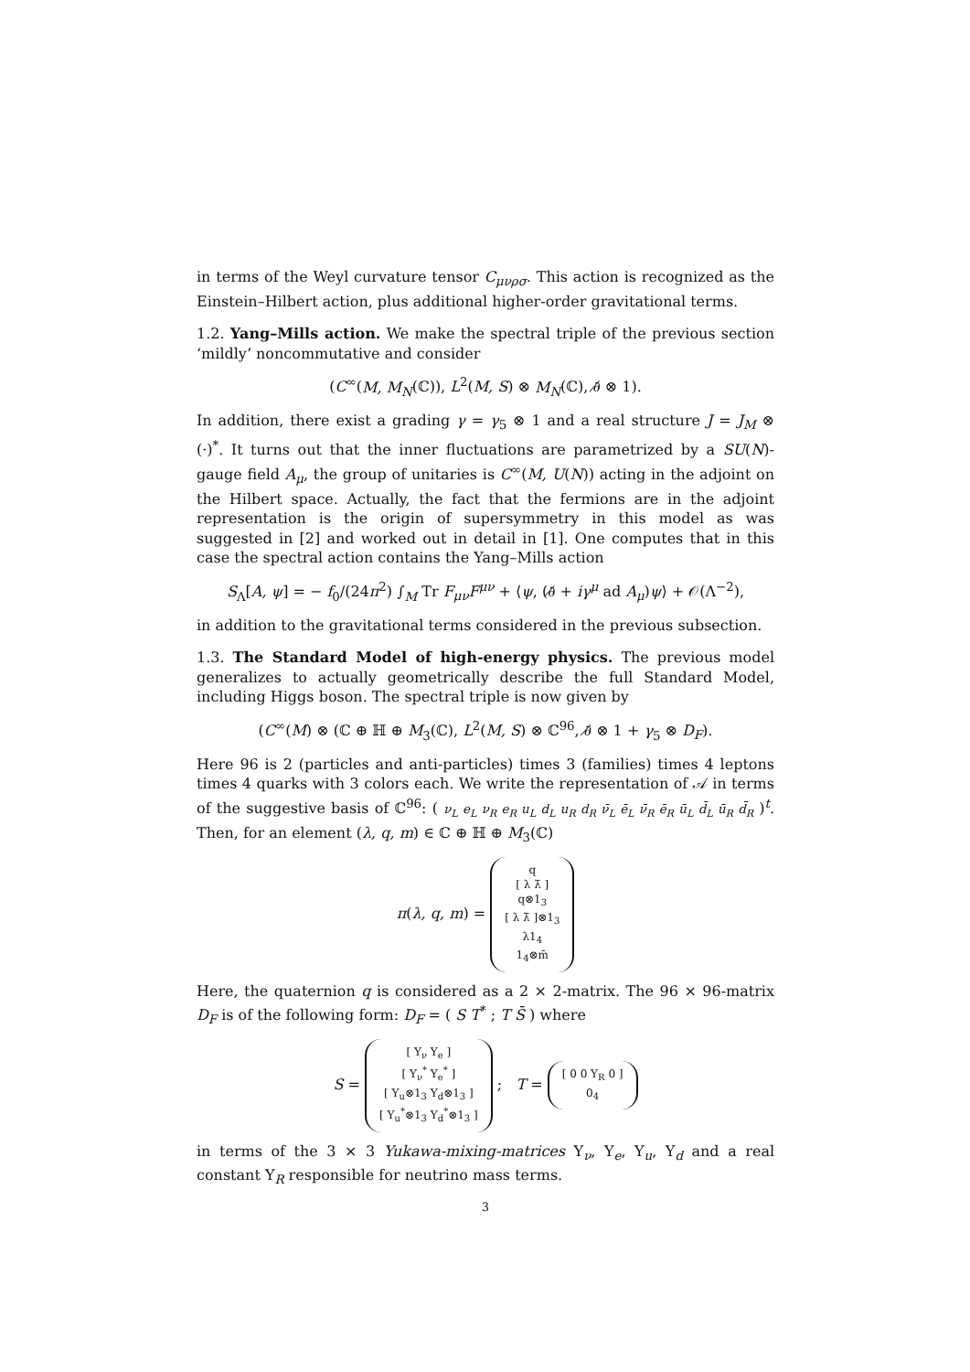in terms of the Weyl curvature tensor C<sub>μνρσ</sub>. This action is recognized as the Einstein–Hilbert action, plus additional higher-order gravitational terms.
1.2. Yang–Mills action. We make the spectral triple of the previous section ‘mildly’ noncommutative and consider
(C<sup>∞</sup>(M, M<sub>N</sub>(ℂ)), L<sup>2</sup>(M, S) ⊗ M<sub>N</sub>(ℂ), ∂̸ ⊗ 1).
In addition, there exist a grading γ = γ<sub>5</sub> ⊗ 1 and a real structure J = J<sub>M</sub> ⊗ (·)<sup>*</sup>. It turns out that the inner fluctuations are parametrized by a SU(N)-gauge field A<sub>μ</sub>, the group of unitaries is C<sup>∞</sup>(M, U(N)) acting in the adjoint on the Hilbert space. Actually, the fact that the fermions are in the adjoint representation is the origin of supersymmetry in this model as was suggested in [2] and worked out in detail in [1]. One computes that in this case the spectral action contains the Yang–Mills action
S<sub>Λ</sub>[A, ψ] = − f<sub>0</sub>/(24π<sup>2</sup>) ∫<sub>M</sub> Tr F<sub>μν</sub>F<sup>μν</sup> + ⟨ψ, (∂̸ + iγ<sup>μ</sup> ad A<sub>μ</sub>)ψ⟩ + 𝒪(Λ<sup>−2</sup>),
in addition to the gravitational terms considered in the previous subsection.
1.3. The Standard Model of high-energy physics. The previous model generalizes to actually geometrically describe the full Standard Model, including Higgs boson. The spectral triple is now given by
(C<sup>∞</sup>(M) ⊗ (ℂ ⊕ ℍ ⊕ M<sub>3</sub>(ℂ), L<sup>2</sup>(M, S) ⊗ ℂ<sup>96</sup>, ∂̸ ⊗ 1 + γ<sub>5</sub> ⊗ D<sub>F</sub>).
Here 96 is 2 (particles and anti-particles) times 3 (families) times 4 leptons times 4 quarks with 3 colors each. We write the representation of 𝒜 in terms of the suggestive basis of ℂ<sup>96</sup>: ( ν<sub>L</sub> e<sub>L</sub> ν<sub>R</sub> e<sub>R</sub> u<sub>L</sub> d<sub>L</sub> u<sub>R</sub> d<sub>R</sub> ν̄<sub>L</sub> ē<sub>L</sub> ν̄<sub>R</sub> ē<sub>R</sub> ū<sub>L</sub> d̄<sub>L</sub> ū<sub>R</sub> d̄<sub>R</sub> )<sup>t</sup>. Then, for an element (λ, q, m) ∈ ℂ ⊕ ℍ ⊕ M<sub>3</sub>(ℂ)
π(λ, q, m) = q
[ λ λ̄ ]
q⊗1<sub>3</sub>
[ λ λ̄ ]⊗1<sub>3</sub>
λ1<sub>4</sub>
1<sub>4</sub>⊗m̄
Here, the quaternion q is considered as a 2 × 2-matrix. The 96 × 96-matrix D<sub>F</sub> is of the following form: D<sub>F</sub> = ( S T<sup>*</sup> ; T S̄ ) where
S = [ Υ<sub>ν</sub> Υ<sub>e</sub> ]
[ Υ<sub>ν</sub><sup>*</sup> Υ<sub>e</sub><sup>*</sup> ]
[ Υ<sub>u</sub>⊗1<sub>3</sub> Υ<sub>d</sub>⊗1<sub>3</sub> ]
[ Υ<sub>u</sub><sup>*</sup>⊗1<sub>3</sub> Υ<sub>d</sub><sup>*</sup>⊗1<sub>3</sub> ] ; T = [ 0 0 Υ<sub>R</sub> 0 ]
0<sub>4</sub>
in terms of the 3 × 3 Yukawa-mixing-matrices Υ<sub>ν</sub>, Υ<sub>e</sub>, Υ<sub>u</sub>, Υ<sub>d</sub> and a real constant Υ<sub>R</sub> responsible for neutrino mass terms.
3